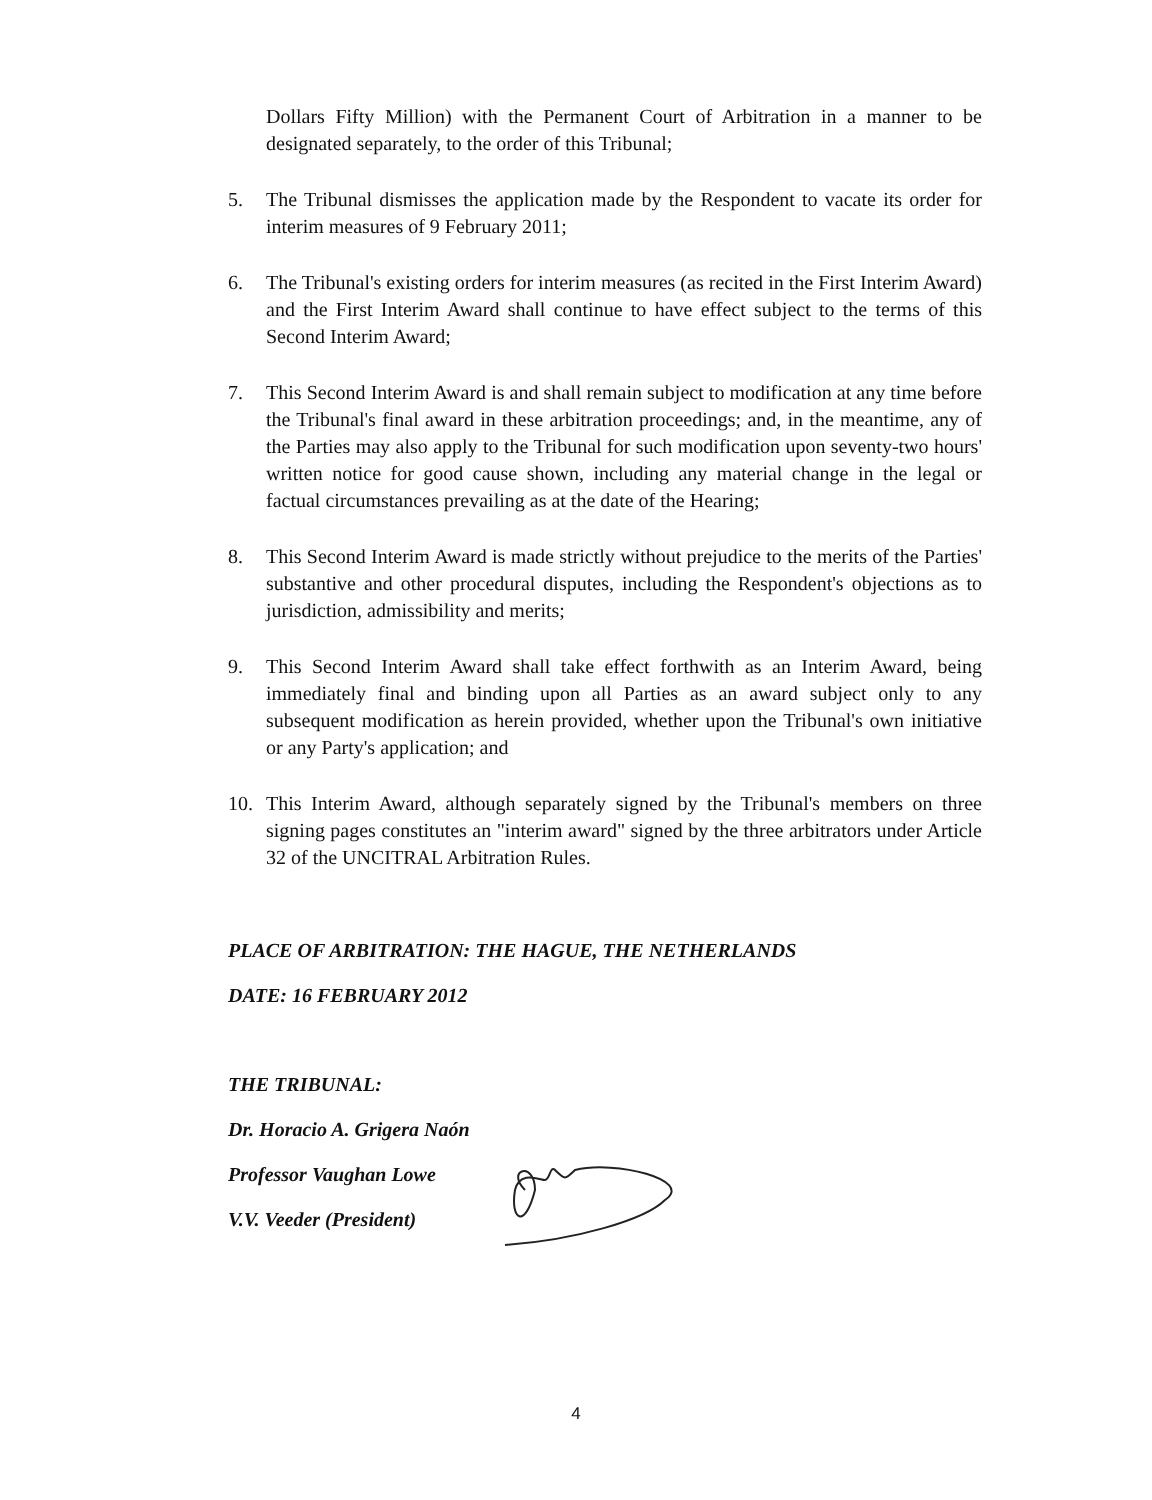Dollars Fifty Million) with the Permanent Court of Arbitration in a manner to be designated separately, to the order of this Tribunal;
5. The Tribunal dismisses the application made by the Respondent to vacate its order for interim measures of 9 February 2011;
6. The Tribunal's existing orders for interim measures (as recited in the First Interim Award) and the First Interim Award shall continue to have effect subject to the terms of this Second Interim Award;
7. This Second Interim Award is and shall remain subject to modification at any time before the Tribunal's final award in these arbitration proceedings; and, in the meantime, any of the Parties may also apply to the Tribunal for such modification upon seventy-two hours' written notice for good cause shown, including any material change in the legal or factual circumstances prevailing as at the date of the Hearing;
8. This Second Interim Award is made strictly without prejudice to the merits of the Parties' substantive and other procedural disputes, including the Respondent's objections as to jurisdiction, admissibility and merits;
9. This Second Interim Award shall take effect forthwith as an Interim Award, being immediately final and binding upon all Parties as an award subject only to any subsequent modification as herein provided, whether upon the Tribunal's own initiative or any Party's application; and
10. This Interim Award, although separately signed by the Tribunal's members on three signing pages constitutes an "interim award" signed by the three arbitrators under Article 32 of the UNCITRAL Arbitration Rules.
PLACE OF ARBITRATION: THE HAGUE, THE NETHERLANDS
DATE: 16 FEBRUARY 2012
THE TRIBUNAL:
Dr. Horacio A. Grigera Naón
Professor Vaughan Lowe
V.V. Veeder (President)
4